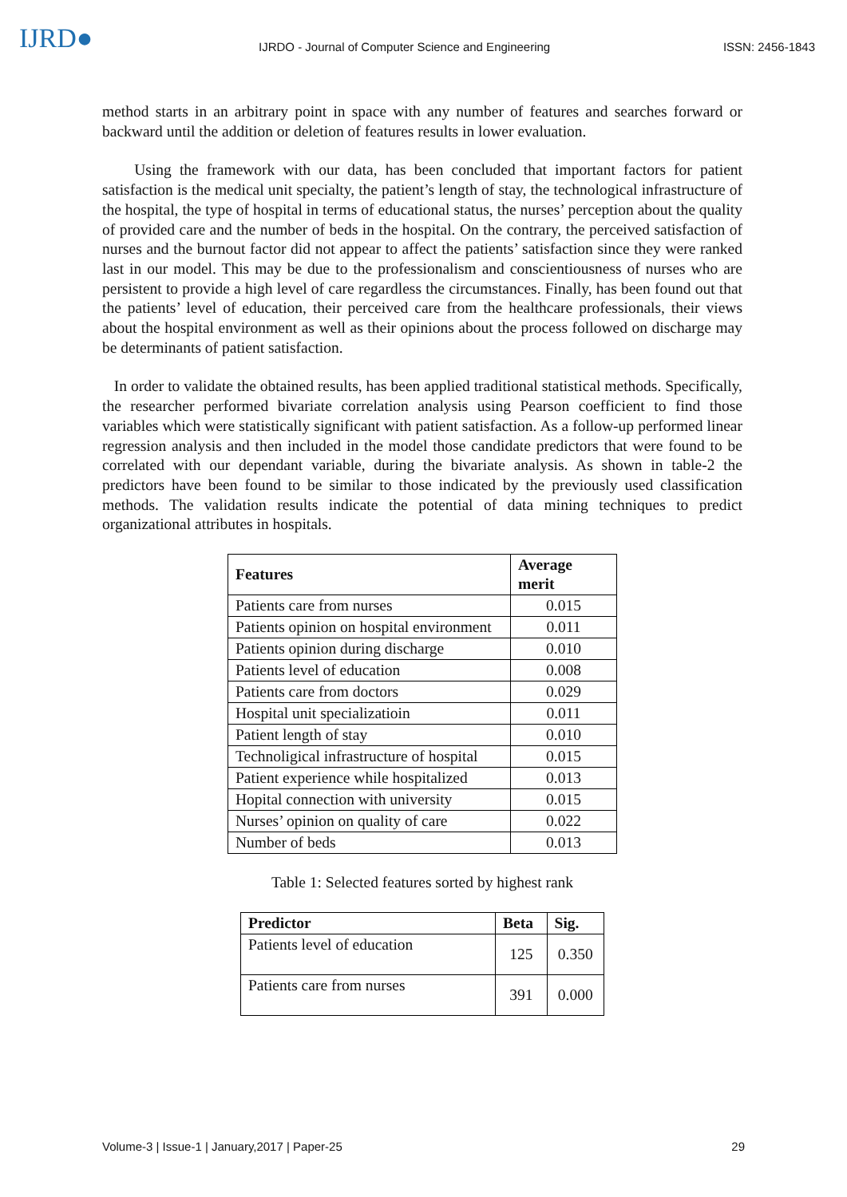IJRD●
IJRDO - Journal of Computer Science and Engineering
ISSN: 2456-1843
method starts in an arbitrary point in space with any number of features and searches forward or backward until the addition or deletion of features results in lower evaluation.
Using the framework with our data, has been concluded that important factors for patient satisfaction is the medical unit specialty, the patient’s length of stay, the technological infrastructure of the hospital, the type of hospital in terms of educational status, the nurses’ perception about the quality of provided care and the number of beds in the hospital. On the contrary, the perceived satisfaction of nurses and the burnout factor did not appear to affect the patients’ satisfaction since they were ranked last in our model. This may be due to the professionalism and conscientiousness of nurses who are persistent to provide a high level of care regardless the circumstances. Finally, has been found out that the patients’ level of education, their perceived care from the healthcare professionals, their views about the hospital environment as well as their opinions about the process followed on discharge may be determinants of patient satisfaction.
In order to validate the obtained results, has been applied traditional statistical methods. Specifically, the researcher performed bivariate correlation analysis using Pearson coefficient to find those variables which were statistically significant with patient satisfaction. As a follow-up performed linear regression analysis and then included in the model those candidate predictors that were found to be correlated with our dependant variable, during the bivariate analysis. As shown in table-2 the predictors have been found to be similar to those indicated by the previously used classification methods. The validation results indicate the potential of data mining techniques to predict organizational attributes in hospitals.
| Features | Average merit |
| --- | --- |
| Patients care from nurses | 0.015 |
| Patients opinion on hospital environment | 0.011 |
| Patients opinion during discharge | 0.010 |
| Patients level of education | 0.008 |
| Patients care from doctors | 0.029 |
| Hospital unit specializatioin | 0.011 |
| Patient length of stay | 0.010 |
| Technoligical infrastructure of hospital | 0.015 |
| Patient experience while hospitalized | 0.013 |
| Hopital connection with university | 0.015 |
| Nurses’ opinion on quality of care | 0.022 |
| Number of beds | 0.013 |
Table 1: Selected features sorted by highest rank
| Predictor | Beta | Sig. |
| --- | --- | --- |
| Patients level of education | 125 | 0.350 |
| Patients care from nurses | 391 | 0.000 |
Volume-3 | Issue-1 | January,2017 | Paper-25 29